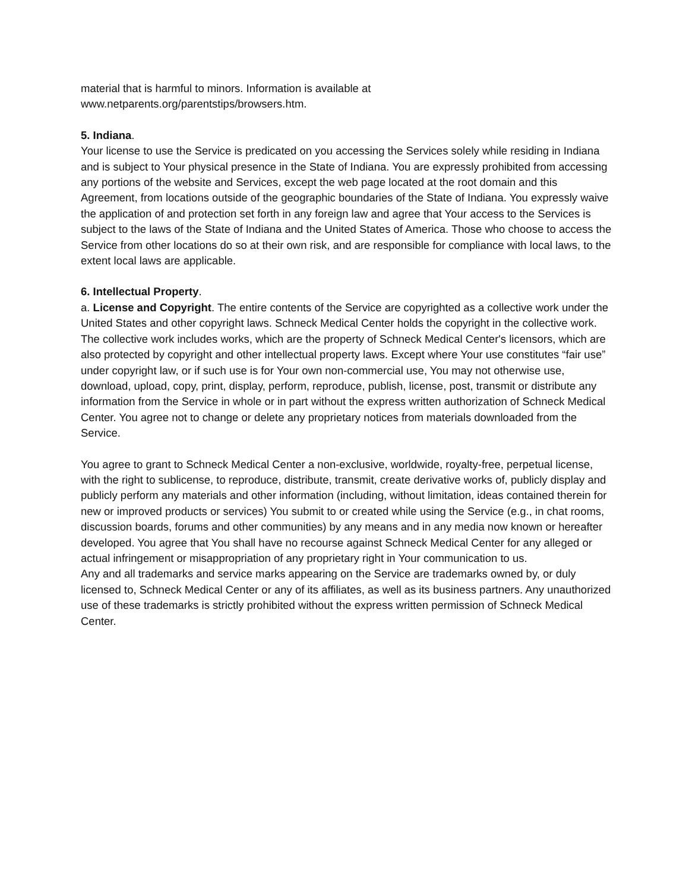material that is harmful to minors. Information is available at
www.netparents.org/parentstips/browsers.htm.
5. Indiana.
Your license to use the Service is predicated on you accessing the Services solely while residing in Indiana and is subject to Your physical presence in the State of Indiana. You are expressly prohibited from accessing any portions of the website and Services, except the web page located at the root domain and this Agreement, from locations outside of the geographic boundaries of the State of Indiana. You expressly waive the application of and protection set forth in any foreign law and agree that Your access to the Services is subject to the laws of the State of Indiana and the United States of America. Those who choose to access the Service from other locations do so at their own risk, and are responsible for compliance with local laws, to the extent local laws are applicable.
6. Intellectual Property.
a. License and Copyright. The entire contents of the Service are copyrighted as a collective work under the United States and other copyright laws. Schneck Medical Center holds the copyright in the collective work. The collective work includes works, which are the property of Schneck Medical Center's licensors, which are also protected by copyright and other intellectual property laws. Except where Your use constitutes “fair use” under copyright law, or if such use is for Your own non-commercial use, You may not otherwise use, download, upload, copy, print, display, perform, reproduce, publish, license, post, transmit or distribute any information from the Service in whole or in part without the express written authorization of Schneck Medical Center. You agree not to change or delete any proprietary notices from materials downloaded from the Service.
You agree to grant to Schneck Medical Center a non-exclusive, worldwide, royalty-free, perpetual license, with the right to sublicense, to reproduce, distribute, transmit, create derivative works of, publicly display and publicly perform any materials and other information (including, without limitation, ideas contained therein for new or improved products or services) You submit to or created while using the Service (e.g., in chat rooms, discussion boards, forums and other communities) by any means and in any media now known or hereafter developed. You agree that You shall have no recourse against Schneck Medical Center for any alleged or actual infringement or misappropriation of any proprietary right in Your communication to us.
Any and all trademarks and service marks appearing on the Service are trademarks owned by, or duly licensed to, Schneck Medical Center or any of its affiliates, as well as its business partners. Any unauthorized use of these trademarks is strictly prohibited without the express written permission of Schneck Medical Center.